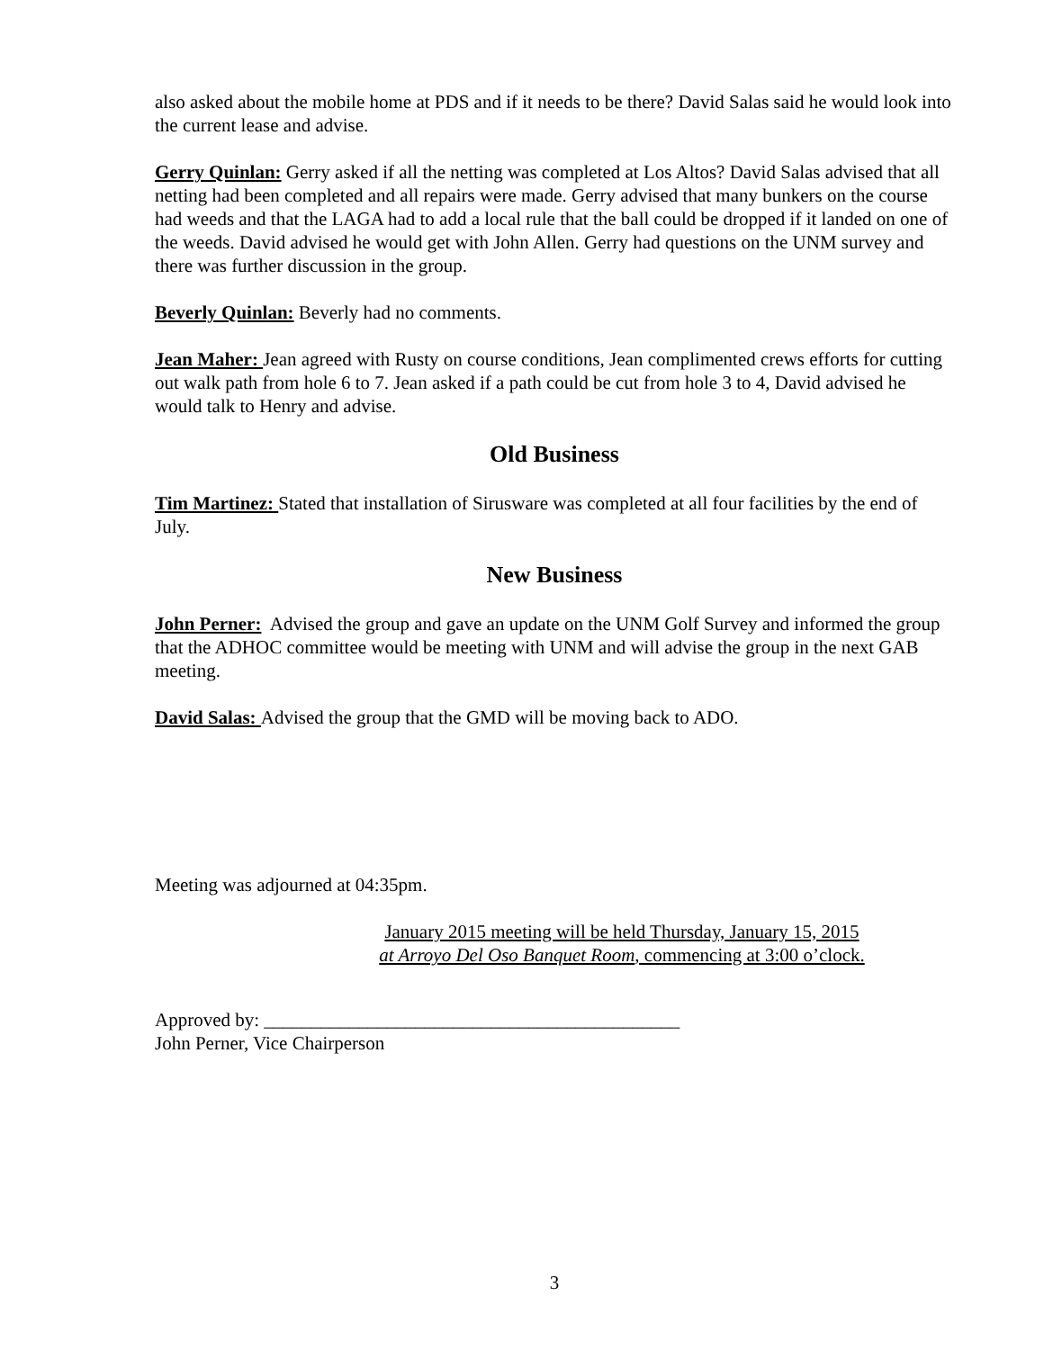also asked about the mobile home at PDS and if it needs to be there? David Salas said he would look into the current lease and advise.
Gerry Quinlan: Gerry asked if all the netting was completed at Los Altos? David Salas advised that all netting had been completed and all repairs were made. Gerry advised that many bunkers on the course had weeds and that the LAGA had to add a local rule that the ball could be dropped if it landed on one of the weeds. David advised he would get with John Allen. Gerry had questions on the UNM survey and there was further discussion in the group.
Beverly Quinlan: Beverly had no comments.
Jean Maher: Jean agreed with Rusty on course conditions, Jean complimented crews efforts for cutting out walk path from hole 6 to 7. Jean asked if a path could be cut from hole 3 to 4, David advised he would talk to Henry and advise.
Old Business
Tim Martinez: Stated that installation of Sirusware was completed at all four facilities by the end of July.
New Business
John Perner: Advised the group and gave an update on the UNM Golf Survey and informed the group that the ADHOC committee would be meeting with UNM and will advise the group in the next GAB meeting.
David Salas: Advised the group that the GMD will be moving back to ADO.
Meeting was adjourned at 04:35pm.
January 2015 meeting will be held Thursday, January 15, 2015
at Arroyo Del Oso Banquet Room, commencing at 3:00 o’clock.
Approved by: ____________________________________________
John Perner, Vice Chairperson
3